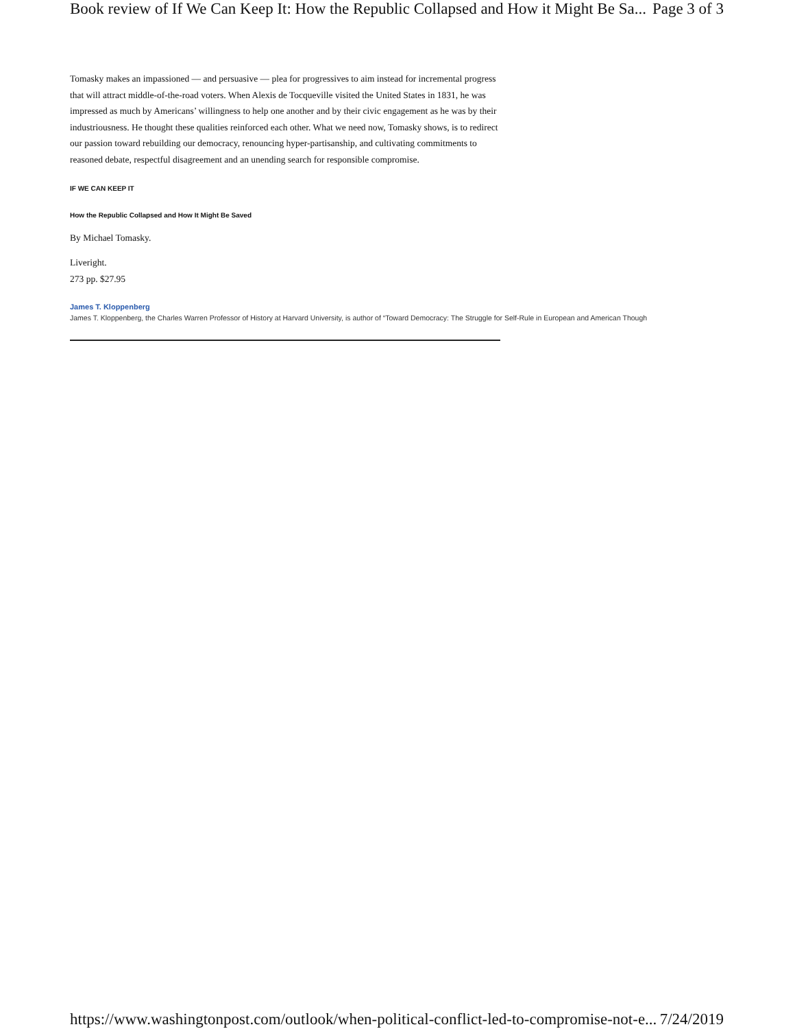Book review of If We Can Keep It: How the Republic Collapsed and How it Might Be Sa... Page 3 of 3
Tomasky makes an impassioned — and persuasive — plea for progressives to aim instead for incremental progress that will attract middle-of-the-road voters. When Alexis de Tocqueville visited the United States in 1831, he was impressed as much by Americans’ willingness to help one another and by their civic engagement as he was by their industriousness. He thought these qualities reinforced each other. What we need now, Tomasky shows, is to redirect our passion toward rebuilding our democracy, renouncing hyper-partisanship, and cultivating commitments to reasoned debate, respectful disagreement and an unending search for responsible compromise.
IF WE CAN KEEP IT
How the Republic Collapsed and How It Might Be Saved
By Michael Tomasky.
Liveright.
273 pp. $27.95
James T. Kloppenberg
James T. Kloppenberg, the Charles Warren Professor of History at Harvard University, is author of “Toward Democracy: The Struggle for Self-Rule in European and American Though
https://www.washingtonpost.com/outlook/when-political-conflict-led-to-compromise-not-e... 7/24/2019